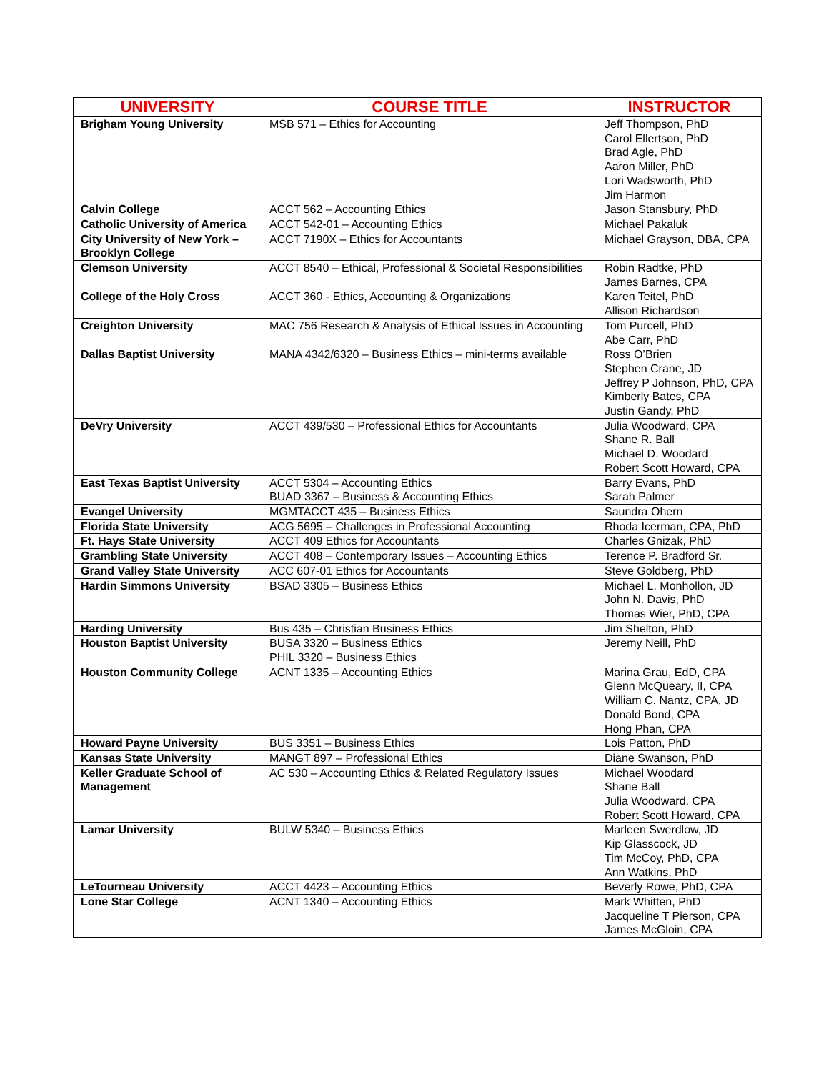| UNIVERSITY | COURSE TITLE | INSTRUCTOR |
| --- | --- | --- |
| Brigham Young University | MSB 571 – Ethics for Accounting | Jeff Thompson, PhD Carol Ellertson, PhD Brad Agle, PhD Aaron Miller, PhD Lori Wadsworth, PhD Jim Harmon |
| Calvin College | ACCT 562 – Accounting Ethics | Jason Stansbury, PhD |
| Catholic University of America | ACCT 542-01 – Accounting Ethics | Michael Pakaluk |
| City University of New York – Brooklyn College | ACCT 7190X – Ethics for Accountants | Michael Grayson, DBA, CPA |
| Clemson University | ACCT 8540 – Ethical, Professional & Societal Responsibilities | Robin Radtke, PhD James Barnes, CPA |
| College of the Holy Cross | ACCT 360 - Ethics, Accounting & Organizations | Karen Teitel, PhD Allison Richardson |
| Creighton University | MAC 756 Research & Analysis of Ethical Issues in Accounting | Tom Purcell, PhD Abe Carr, PhD |
| Dallas Baptist University | MANA 4342/6320 – Business Ethics – mini-terms available | Ross O’Brien Stephen Crane, JD Jeffrey P Johnson, PhD, CPA Kimberly Bates, CPA Justin Gandy, PhD |
| DeVry University | ACCT 439/530 – Professional Ethics for Accountants | Julia Woodward, CPA Shane R. Ball Michael D. Woodard Robert Scott Howard, CPA |
| East Texas Baptist University | ACCT 5304 – Accounting Ethics BUAD 3367 – Business & Accounting Ethics | Barry Evans, PhD Sarah Palmer |
| Evangel University | MGMTACCT 435 – Business Ethics | Saundra Ohern |
| Florida State University | ACG 5695 – Challenges in Professional Accounting | Rhoda Icerman, CPA, PhD |
| Ft. Hays State University | ACCT 409 Ethics for Accountants | Charles Gnizak, PhD |
| Grambling State University | ACCT 408 – Contemporary Issues – Accounting Ethics | Terence P. Bradford Sr. |
| Grand Valley State University | ACC 607-01 Ethics for Accountants | Steve Goldberg, PhD |
| Hardin Simmons University | BSAD 3305 – Business Ethics | Michael L. Monhollon, JD John N. Davis, PhD Thomas Wier, PhD, CPA |
| Harding University | Bus 435 – Christian Business Ethics | Jim Shelton, PhD |
| Houston Baptist University | BUSA 3320 – Business Ethics PHIL 3320 – Business Ethics | Jeremy Neill, PhD |
| Houston Community College | ACNT 1335 – Accounting Ethics | Marina Grau, EdD, CPA Glenn McQueary, II, CPA William C. Nantz, CPA, JD Donald Bond, CPA Hong Phan, CPA |
| Howard Payne University | BUS 3351 – Business Ethics | Lois Patton, PhD |
| Kansas State University | MANGT 897 – Professional Ethics | Diane Swanson, PhD |
| Keller Graduate School of Management | AC 530 – Accounting Ethics & Related Regulatory Issues | Michael Woodard Shane Ball Julia Woodward, CPA Robert Scott Howard, CPA |
| Lamar University | BULW 5340 – Business Ethics | Marleen Swerdlow, JD Kip Glasscock, JD Tim McCoy, PhD, CPA Ann Watkins, PhD |
| LeTourneau University | ACCT 4423 – Accounting Ethics | Beverly Rowe, PhD, CPA |
| Lone Star College | ACNT 1340 – Accounting Ethics | Mark Whitten, PhD Jacqueline T Pierson, CPA James McGloin, CPA |